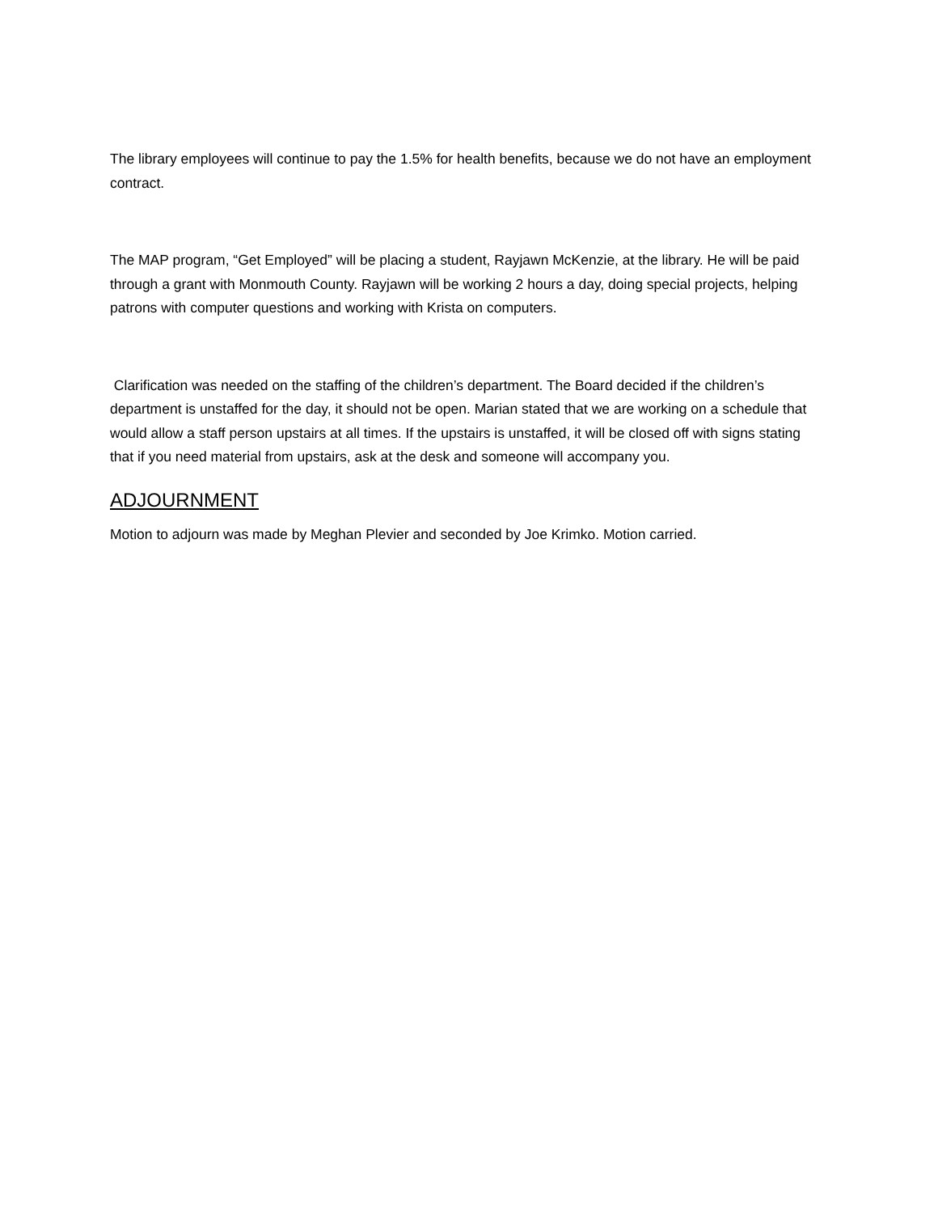The library employees will continue to pay the 1.5% for health benefits, because we do not have an employment contract.
The MAP program, “Get Employed” will be placing a student, Rayjawn McKenzie, at the library. He will be paid through a grant with Monmouth County. Rayjawn will be working 2 hours a day, doing special projects, helping patrons with computer questions and working with Krista on computers.
Clarification was needed on the staffing of the children’s department. The Board decided if the children’s department is unstaffed for the day, it should not be open. Marian stated that we are working on a schedule that would allow a staff person upstairs at all times. If the upstairs is unstaffed, it will be closed off with signs stating that if you need material from upstairs, ask at the desk and someone will accompany you.
ADJOURNMENT
Motion to adjourn was made by Meghan Plevier and seconded by Joe Krimko. Motion carried.